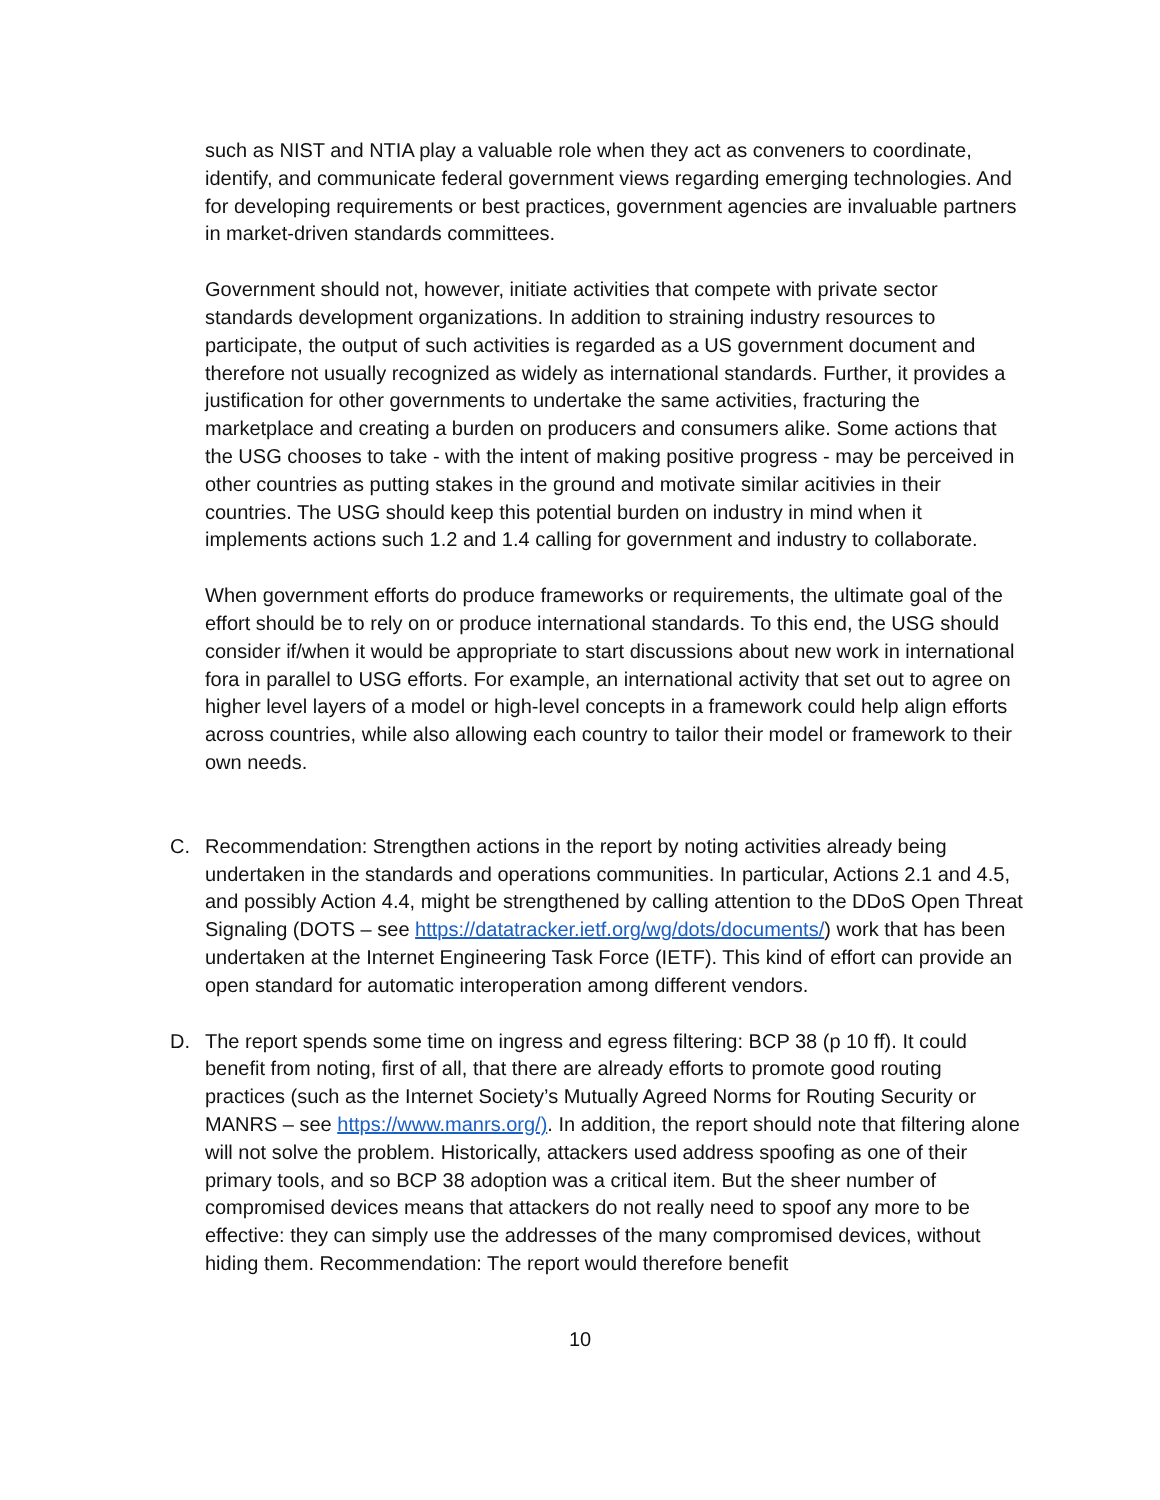such as NIST and NTIA play a valuable role when they act as conveners to coordinate, identify, and communicate federal government views regarding emerging technologies. And for developing requirements or best practices, government agencies are invaluable partners in market-driven standards committees.
Government should not, however, initiate activities that compete with private sector standards development organizations. In addition to straining industry resources to participate, the output of such activities is regarded as a US government document and therefore not usually recognized as widely as international standards. Further, it provides a justification for other governments to undertake the same activities, fracturing the marketplace and creating a burden on producers and consumers alike. Some actions that the USG chooses to take - with the intent of making positive progress - may be perceived in other countries as putting stakes in the ground and motivate similar acitivies in their countries. The USG should keep this potential burden on industry in mind when it implements actions such 1.2 and 1.4 calling for government and industry to collaborate.
When government efforts do produce frameworks or requirements, the ultimate goal of the effort should be to rely on or produce international standards. To this end, the USG should consider if/when it would be appropriate to start discussions about new work in international fora in parallel to USG efforts. For example, an international activity that set out to agree on higher level layers of a model or high-level concepts in a framework could help align efforts across countries, while also allowing each country to tailor their model or framework to their own needs.
C. Recommendation: Strengthen actions in the report by noting activities already being undertaken in the standards and operations communities. In particular, Actions 2.1 and 4.5, and possibly Action 4.4, might be strengthened by calling attention to the DDoS Open Threat Signaling (DOTS – see https://datatracker.ietf.org/wg/dots/documents/) work that has been undertaken at the Internet Engineering Task Force (IETF). This kind of effort can provide an open standard for automatic interoperation among different vendors.
D. The report spends some time on ingress and egress filtering: BCP 38 (p 10 ff). It could benefit from noting, first of all, that there are already efforts to promote good routing practices (such as the Internet Society’s Mutually Agreed Norms for Routing Security or MANRS – see https://www.manrs.org/). In addition, the report should note that filtering alone will not solve the problem. Historically, attackers used address spoofing as one of their primary tools, and so BCP 38 adoption was a critical item. But the sheer number of compromised devices means that attackers do not really need to spoof any more to be effective: they can simply use the addresses of the many compromised devices, without hiding them. Recommendation: The report would therefore benefit
10